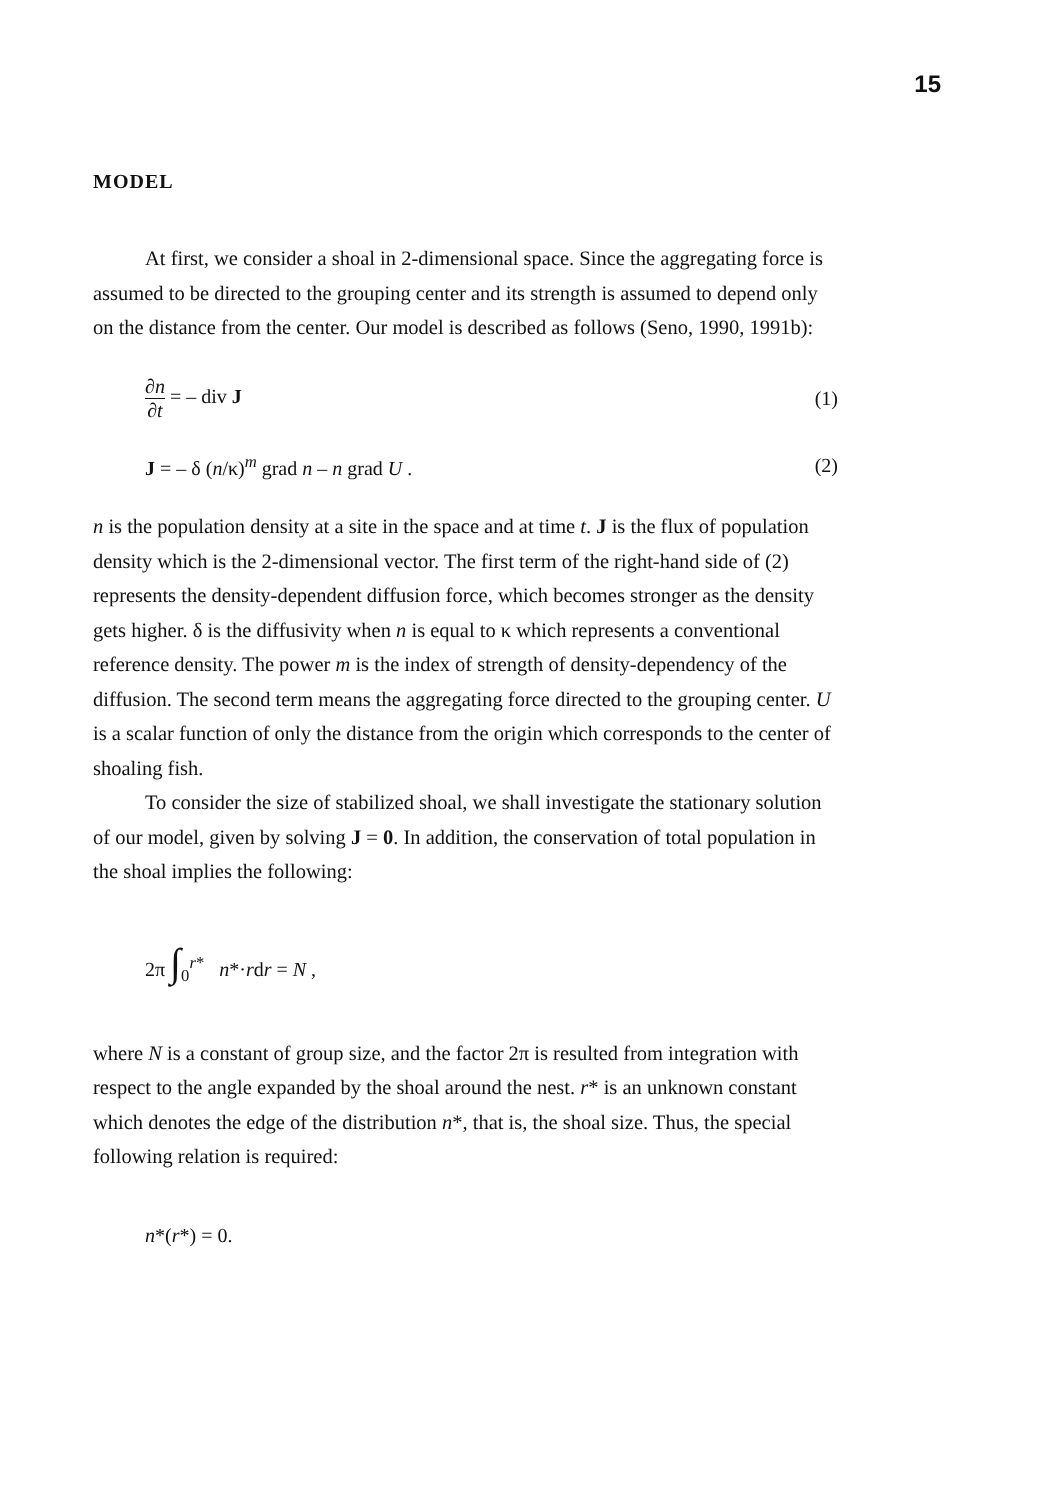15
MODEL
At first, we consider a shoal in 2-dimensional space. Since the aggregating force is assumed to be directed to the grouping center and its strength is assumed to depend only on the distance from the center. Our model is described as follows (Seno, 1990, 1991b):
∂n ∂t = – div J (1)
J = – δ (n/κ)<sup>m</sup> grad n – n grad U . (2)
n is the population density at a site in the space and at time t. J is the flux of population density which is the 2-dimensional vector. The first term of the right-hand side of (2) represents the density-dependent diffusion force, which becomes stronger as the density gets higher. δ is the diffusivity when n is equal to κ which represents a conventional reference density. The power m is the index of strength of density-dependency of the diffusion. The second term means the aggregating force directed to the grouping center. U is a scalar function of only the distance from the origin which corresponds to the center of shoaling fish.
To consider the size of stabilized shoal, we shall investigate the stationary solution of our model, given by solving J = 0. In addition, the conservation of total population in the shoal implies the following:
2π ∫<sub>0</sub><sup>r*</sup> n*·rdr = N ,
where N is a constant of group size, and the factor 2π is resulted from integration with respect to the angle expanded by the shoal around the nest. r* is an unknown constant which denotes the edge of the distribution n*, that is, the shoal size. Thus, the special following relation is required:
n*(r*) = 0.